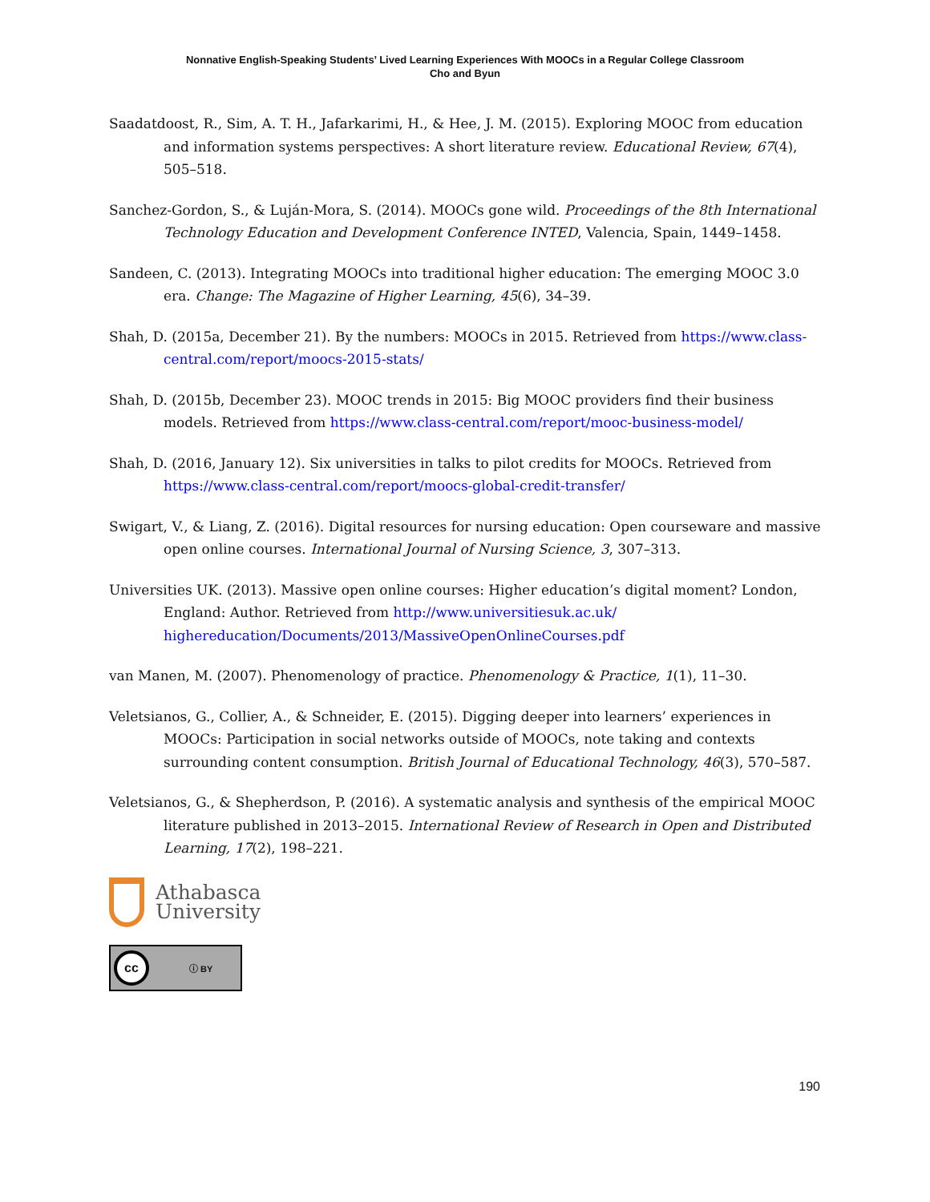Nonnative English-Speaking Students’ Lived Learning Experiences With MOOCs in a Regular College Classroom
Cho and Byun
Saadatdoost, R., Sim, A. T. H., Jafarkarimi, H., & Hee, J. M. (2015). Exploring MOOC from education and information systems perspectives: A short literature review. Educational Review, 67(4), 505–518.
Sanchez-Gordon, S., & Luján-Mora, S. (2014). MOOCs gone wild. Proceedings of the 8th International Technology Education and Development Conference INTED, Valencia, Spain, 1449–1458.
Sandeen, C. (2013). Integrating MOOCs into traditional higher education: The emerging MOOC 3.0 era. Change: The Magazine of Higher Learning, 45(6), 34–39.
Shah, D. (2015a, December 21). By the numbers: MOOCs in 2015. Retrieved from https://www.class-central.com/report/moocs-2015-stats/
Shah, D. (2015b, December 23). MOOC trends in 2015: Big MOOC providers find their business models. Retrieved from https://www.class-central.com/report/mooc-business-model/
Shah, D. (2016, January 12). Six universities in talks to pilot credits for MOOCs. Retrieved from https://www.class-central.com/report/moocs-global-credit-transfer/
Swigart, V., & Liang, Z. (2016). Digital resources for nursing education: Open courseware and massive open online courses. International Journal of Nursing Science, 3, 307–313.
Universities UK. (2013). Massive open online courses: Higher education’s digital moment? London, England: Author. Retrieved from http://www.universitiesuk.ac.uk/ highereducation/Documents/2013/MassiveOpenOnlineCourses.pdf
van Manen, M. (2007). Phenomenology of practice. Phenomenology & Practice, 1(1), 11–30.
Veletsianos, G., Collier, A., & Schneider, E. (2015). Digging deeper into learners’ experiences in MOOCs: Participation in social networks outside of MOOCs, note taking and contexts surrounding content consumption. British Journal of Educational Technology, 46(3), 570–587.
Veletsianos, G., & Shepherdson, P. (2016). A systematic analysis and synthesis of the empirical MOOC literature published in 2013–2015. International Review of Research in Open and Distributed Learning, 17(2), 198–221.
Athabasca
University
cc ⓘ BY
190